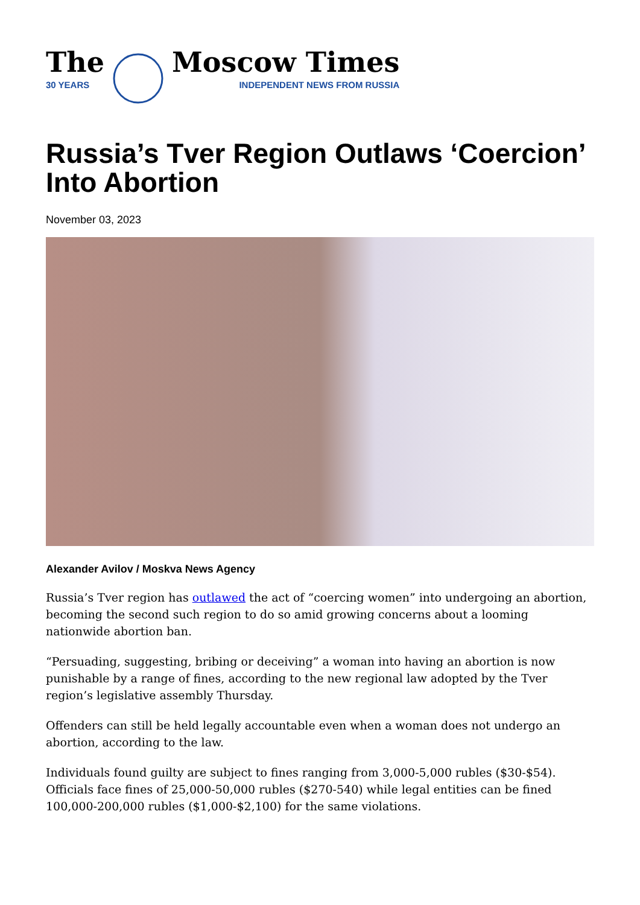The
30 YEARS
Moscow Times
INDEPENDENT NEWS FROM RUSSIA
Russia’s Tver Region Outlaws ‘Coercion’ Into Abortion
November 03, 2023
Alexander Avilov / Moskva News Agency
Russia’s Tver region has outlawed the act of “coercing women” into undergoing an abortion, becoming the second such region to do so amid growing concerns about a looming nationwide abortion ban.
“Persuading, suggesting, bribing or deceiving” a woman into having an abortion is now punishable by a range of fines, according to the new regional law adopted by the Tver region’s legislative assembly Thursday.
Offenders can still be held legally accountable even when a woman does not undergo an abortion, according to the law.
Individuals found guilty are subject to fines ranging from 3,000-5,000 rubles ($30-$54). Officials face fines of 25,000-50,000 rubles ($270-540) while legal entities can be fined 100,000-200,000 rubles ($1,000-$2,100) for the same violations.